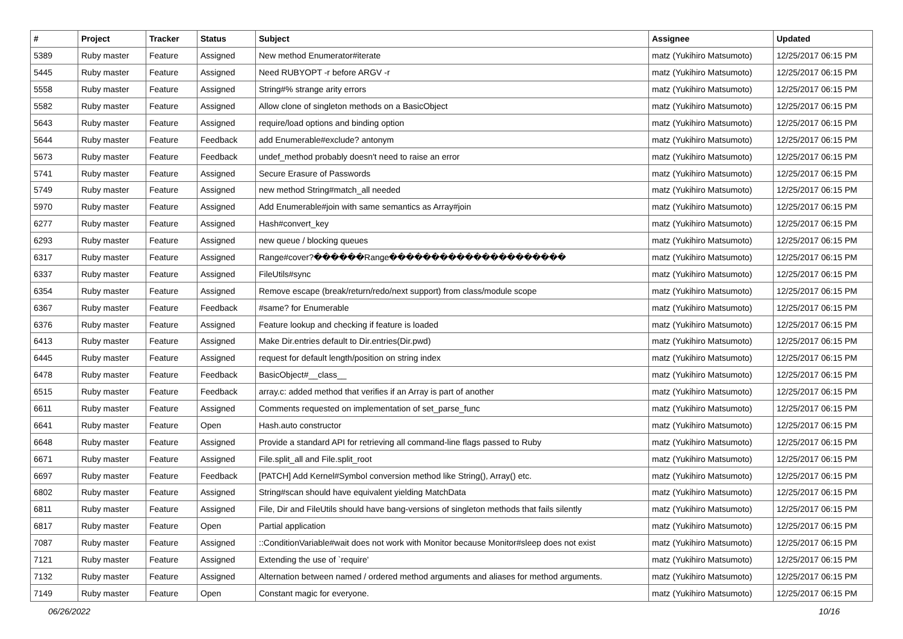| # | Project | Tracker | Status | Subject | Assignee | Updated |
| --- | --- | --- | --- | --- | --- | --- |
| 5389 | Ruby master | Feature | Assigned | New method Enumerator#iterate | matz (Yukihiro Matsumoto) | 12/25/2017 06:15 PM |
| 5445 | Ruby master | Feature | Assigned | Need RUBYOPT -r before ARGV -r | matz (Yukihiro Matsumoto) | 12/25/2017 06:15 PM |
| 5558 | Ruby master | Feature | Assigned | String#% strange arity errors | matz (Yukihiro Matsumoto) | 12/25/2017 06:15 PM |
| 5582 | Ruby master | Feature | Assigned | Allow clone of singleton methods on a BasicObject | matz (Yukihiro Matsumoto) | 12/25/2017 06:15 PM |
| 5643 | Ruby master | Feature | Assigned | require/load options and binding option | matz (Yukihiro Matsumoto) | 12/25/2017 06:15 PM |
| 5644 | Ruby master | Feature | Feedback | add Enumerable#exclude? antonym | matz (Yukihiro Matsumoto) | 12/25/2017 06:15 PM |
| 5673 | Ruby master | Feature | Feedback | undef_method probably doesn't need to raise an error | matz (Yukihiro Matsumoto) | 12/25/2017 06:15 PM |
| 5741 | Ruby master | Feature | Assigned | Secure Erasure of Passwords | matz (Yukihiro Matsumoto) | 12/25/2017 06:15 PM |
| 5749 | Ruby master | Feature | Assigned | new method String#match_all needed | matz (Yukihiro Matsumoto) | 12/25/2017 06:15 PM |
| 5970 | Ruby master | Feature | Assigned | Add Enumerable#join with same semantics as Array#join | matz (Yukihiro Matsumoto) | 12/25/2017 06:15 PM |
| 6277 | Ruby master | Feature | Assigned | Hash#convert_key | matz (Yukihiro Matsumoto) | 12/25/2017 06:15 PM |
| 6293 | Ruby master | Feature | Assigned | new queue / blocking queues | matz (Yukihiro Matsumoto) | 12/25/2017 06:15 PM |
| 6317 | Ruby master | Feature | Assigned | Range#cover?������Range��������������������� | matz (Yukihiro Matsumoto) | 12/25/2017 06:15 PM |
| 6337 | Ruby master | Feature | Assigned | FileUtils#sync | matz (Yukihiro Matsumoto) | 12/25/2017 06:15 PM |
| 6354 | Ruby master | Feature | Assigned | Remove escape (break/return/redo/next support) from class/module scope | matz (Yukihiro Matsumoto) | 12/25/2017 06:15 PM |
| 6367 | Ruby master | Feature | Feedback | #same? for Enumerable | matz (Yukihiro Matsumoto) | 12/25/2017 06:15 PM |
| 6376 | Ruby master | Feature | Assigned | Feature lookup and checking if feature is loaded | matz (Yukihiro Matsumoto) | 12/25/2017 06:15 PM |
| 6413 | Ruby master | Feature | Assigned | Make Dir.entries default to Dir.entries(Dir.pwd) | matz (Yukihiro Matsumoto) | 12/25/2017 06:15 PM |
| 6445 | Ruby master | Feature | Assigned | request for default length/position on string index | matz (Yukihiro Matsumoto) | 12/25/2017 06:15 PM |
| 6478 | Ruby master | Feature | Feedback | BasicObject#__class__ | matz (Yukihiro Matsumoto) | 12/25/2017 06:15 PM |
| 6515 | Ruby master | Feature | Feedback | array.c: added method that verifies if an Array is part of another | matz (Yukihiro Matsumoto) | 12/25/2017 06:15 PM |
| 6611 | Ruby master | Feature | Assigned | Comments requested on implementation of set_parse_func | matz (Yukihiro Matsumoto) | 12/25/2017 06:15 PM |
| 6641 | Ruby master | Feature | Open | Hash.auto constructor | matz (Yukihiro Matsumoto) | 12/25/2017 06:15 PM |
| 6648 | Ruby master | Feature | Assigned | Provide a standard API for retrieving all command-line flags passed to Ruby | matz (Yukihiro Matsumoto) | 12/25/2017 06:15 PM |
| 6671 | Ruby master | Feature | Assigned | File.split_all and File.split_root | matz (Yukihiro Matsumoto) | 12/25/2017 06:15 PM |
| 6697 | Ruby master | Feature | Feedback | [PATCH] Add Kernel#Symbol conversion method like String(), Array() etc. | matz (Yukihiro Matsumoto) | 12/25/2017 06:15 PM |
| 6802 | Ruby master | Feature | Assigned | String#scan should have equivalent yielding MatchData | matz (Yukihiro Matsumoto) | 12/25/2017 06:15 PM |
| 6811 | Ruby master | Feature | Assigned | File, Dir and FileUtils should have bang-versions of singleton methods that fails silently | matz (Yukihiro Matsumoto) | 12/25/2017 06:15 PM |
| 6817 | Ruby master | Feature | Open | Partial application | matz (Yukihiro Matsumoto) | 12/25/2017 06:15 PM |
| 7087 | Ruby master | Feature | Assigned | ::ConditionVariable#wait does not work with Monitor because Monitor#sleep does not exist | matz (Yukihiro Matsumoto) | 12/25/2017 06:15 PM |
| 7121 | Ruby master | Feature | Assigned | Extending the use of `require' | matz (Yukihiro Matsumoto) | 12/25/2017 06:15 PM |
| 7132 | Ruby master | Feature | Assigned | Alternation between named / ordered method arguments and aliases for method arguments. | matz (Yukihiro Matsumoto) | 12/25/2017 06:15 PM |
| 7149 | Ruby master | Feature | Open | Constant magic for everyone. | matz (Yukihiro Matsumoto) | 12/25/2017 06:15 PM |
06/26/2022 10/16